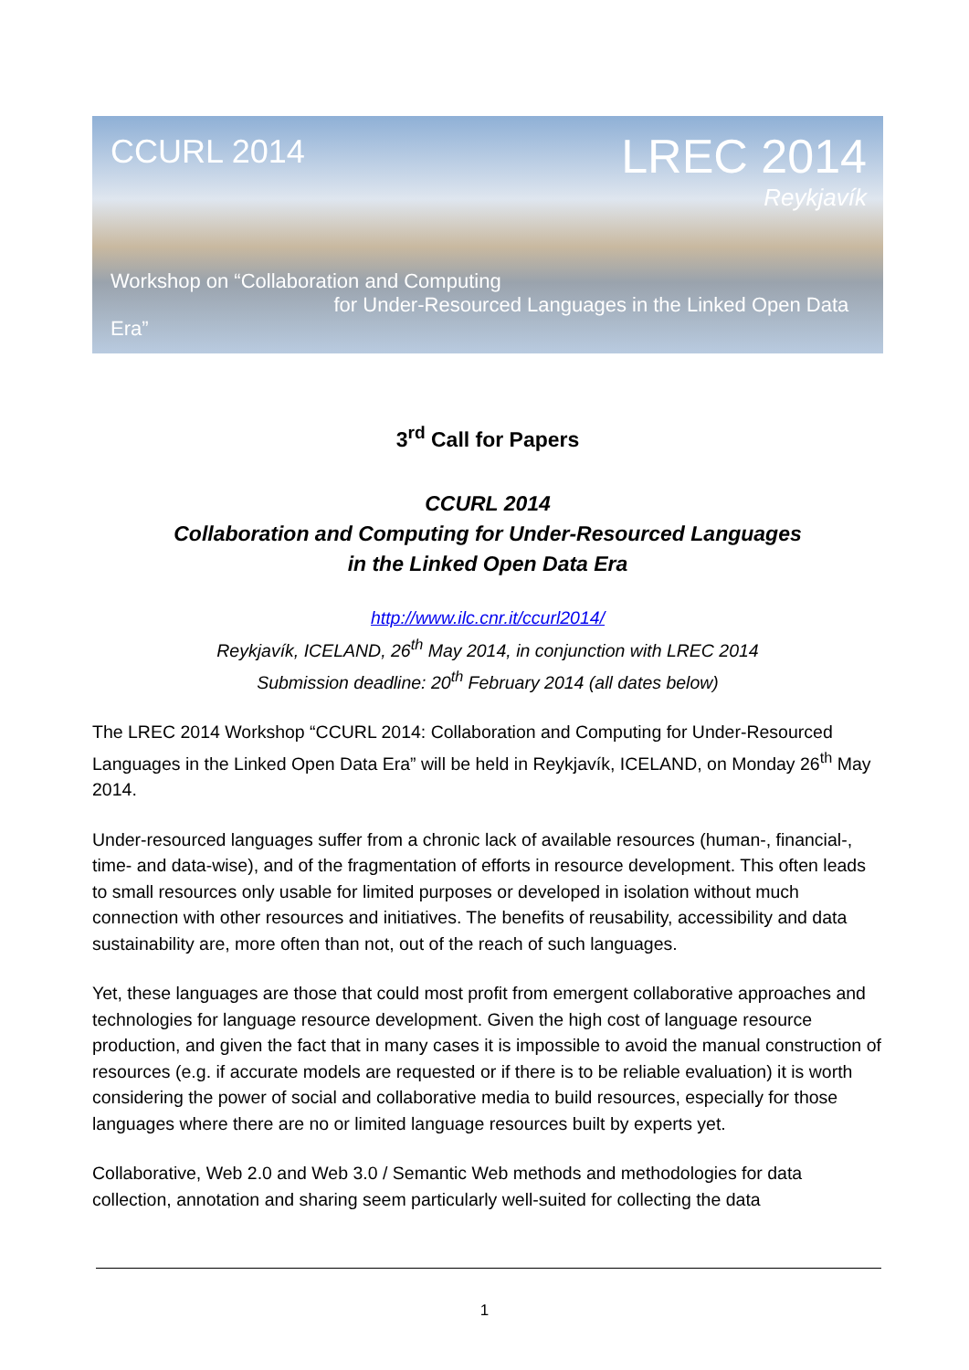CCURL 2014 LREC 2014
Reykjavík
Workshop on “Collaboration and Computing
for Under-Resourced Languages in the Linked Open Data Era”
3<sup>rd</sup> Call for Papers
CCURL 2014
Collaboration and Computing for Under-Resourced Languages
in the Linked Open Data Era
http://www.ilc.cnr.it/ccurl2014/
Reykjavík, ICELAND, 26<sup>th</sup> May 2014, in conjunction with LREC 2014
Submission deadline: 20<sup>th</sup> February 2014 (all dates below)
The LREC 2014 Workshop “CCURL 2014: Collaboration and Computing for Under-Resourced Languages in the Linked Open Data Era” will be held in Reykjavík, ICELAND, on Monday 26<sup>th</sup> May 2014.
Under-resourced languages suffer from a chronic lack of available resources (human-, financial-, time- and data-wise), and of the fragmentation of efforts in resource development. This often leads to small resources only usable for limited purposes or developed in isolation without much connection with other resources and initiatives. The benefits of reusability, accessibility and data sustainability are, more often than not, out of the reach of such languages.
Yet, these languages are those that could most profit from emergent collaborative approaches and technologies for language resource development. Given the high cost of language resource production, and given the fact that in many cases it is impossible to avoid the manual construction of resources (e.g. if accurate models are requested or if there is to be reliable evaluation) it is worth considering the power of social and collaborative media to build resources, especially for those languages where there are no or limited language resources built by experts yet.
Collaborative, Web 2.0 and Web 3.0 / Semantic Web methods and methodologies for data collection, annotation and sharing seem particularly well-suited for collecting the data
1